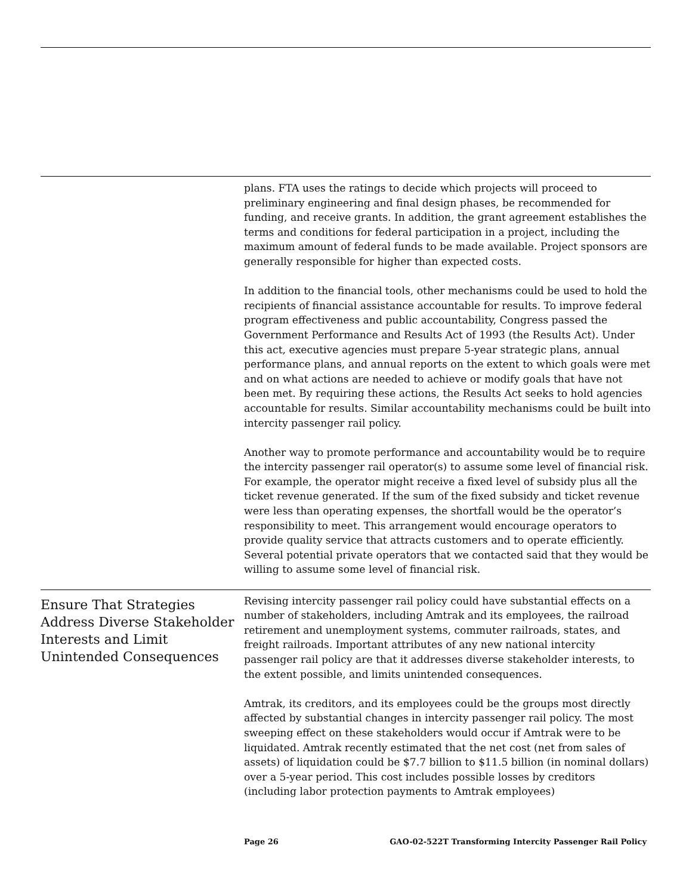plans. FTA uses the ratings to decide which projects will proceed to preliminary engineering and final design phases, be recommended for funding, and receive grants. In addition, the grant agreement establishes the terms and conditions for federal participation in a project, including the maximum amount of federal funds to be made available. Project sponsors are generally responsible for higher than expected costs.
In addition to the financial tools, other mechanisms could be used to hold the recipients of financial assistance accountable for results. To improve federal program effectiveness and public accountability, Congress passed the Government Performance and Results Act of 1993 (the Results Act). Under this act, executive agencies must prepare 5-year strategic plans, annual performance plans, and annual reports on the extent to which goals were met and on what actions are needed to achieve or modify goals that have not been met. By requiring these actions, the Results Act seeks to hold agencies accountable for results. Similar accountability mechanisms could be built into intercity passenger rail policy.
Another way to promote performance and accountability would be to require the intercity passenger rail operator(s) to assume some level of financial risk. For example, the operator might receive a fixed level of subsidy plus all the ticket revenue generated. If the sum of the fixed subsidy and ticket revenue were less than operating expenses, the shortfall would be the operator’s responsibility to meet. This arrangement would encourage operators to provide quality service that attracts customers and to operate efficiently. Several potential private operators that we contacted said that they would be willing to assume some level of financial risk.
Ensure That Strategies Address Diverse Stakeholder Interests and Limit Unintended Consequences
Revising intercity passenger rail policy could have substantial effects on a number of stakeholders, including Amtrak and its employees, the railroad retirement and unemployment systems, commuter railroads, states, and freight railroads. Important attributes of any new national intercity passenger rail policy are that it addresses diverse stakeholder interests, to the extent possible, and limits unintended consequences.
Amtrak, its creditors, and its employees could be the groups most directly affected by substantial changes in intercity passenger rail policy. The most sweeping effect on these stakeholders would occur if Amtrak were to be liquidated. Amtrak recently estimated that the net cost (net from sales of assets) of liquidation could be $7.7 billion to $11.5 billion (in nominal dollars) over a 5-year period. This cost includes possible losses by creditors (including labor protection payments to Amtrak employees)
Page 26 GAO-02-522T Transforming Intercity Passenger Rail Policy